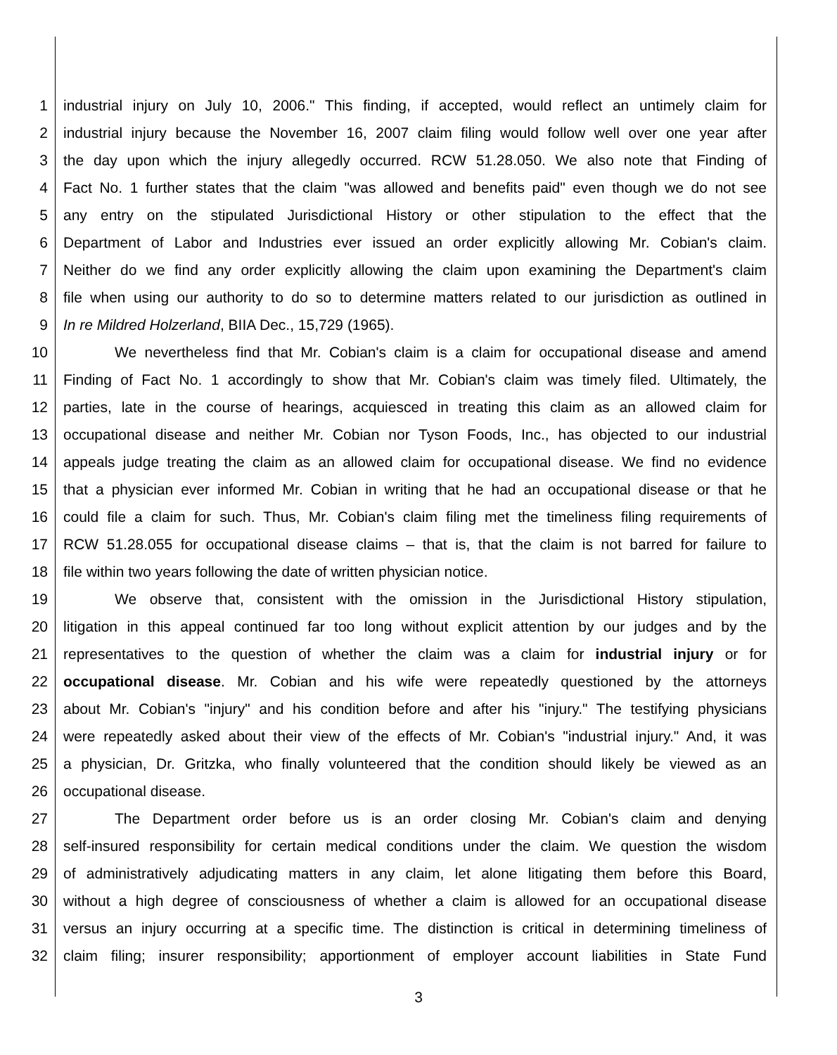1 industrial injury on July 10, 2006." This finding, if accepted, would reflect an untimely claim for
2 industrial injury because the November 16, 2007 claim filing would follow well over one year after
3 the day upon which the injury allegedly occurred. RCW 51.28.050. We also note that Finding of
4 Fact No. 1 further states that the claim "was allowed and benefits paid" even though we do not see
5 any entry on the stipulated Jurisdictional History or other stipulation to the effect that the
6 Department of Labor and Industries ever issued an order explicitly allowing Mr. Cobian's claim.
7 Neither do we find any order explicitly allowing the claim upon examining the Department's claim
8 file when using our authority to do so to determine matters related to our jurisdiction as outlined in
9 In re Mildred Holzerland, BIIA Dec., 15,729 (1965).
10 We nevertheless find that Mr. Cobian's claim is a claim for occupational disease and amend
11 Finding of Fact No. 1 accordingly to show that Mr. Cobian's claim was timely filed. Ultimately, the
12 parties, late in the course of hearings, acquiesced in treating this claim as an allowed claim for
13 occupational disease and neither Mr. Cobian nor Tyson Foods, Inc., has objected to our industrial
14 appeals judge treating the claim as an allowed claim for occupational disease. We find no evidence
15 that a physician ever informed Mr. Cobian in writing that he had an occupational disease or that he
16 could file a claim for such. Thus, Mr. Cobian's claim filing met the timeliness filing requirements of
17 RCW 51.28.055 for occupational disease claims – that is, that the claim is not barred for failure to
18 file within two years following the date of written physician notice.
19 We observe that, consistent with the omission in the Jurisdictional History stipulation,
20 litigation in this appeal continued far too long without explicit attention by our judges and by the
21 representatives to the question of whether the claim was a claim for industrial injury or for
22 occupational disease. Mr. Cobian and his wife were repeatedly questioned by the attorneys
23 about Mr. Cobian's "injury" and his condition before and after his "injury." The testifying physicians
24 were repeatedly asked about their view of the effects of Mr. Cobian's "industrial injury." And, it was
25 a physician, Dr. Gritzka, who finally volunteered that the condition should likely be viewed as an
26 occupational disease.
27 The Department order before us is an order closing Mr. Cobian's claim and denying
28 self-insured responsibility for certain medical conditions under the claim. We question the wisdom
29 of administratively adjudicating matters in any claim, let alone litigating them before this Board,
30 without a high degree of consciousness of whether a claim is allowed for an occupational disease
31 versus an injury occurring at a specific time. The distinction is critical in determining timeliness of
32 claim filing; insurer responsibility; apportionment of employer account liabilities in State Fund
3